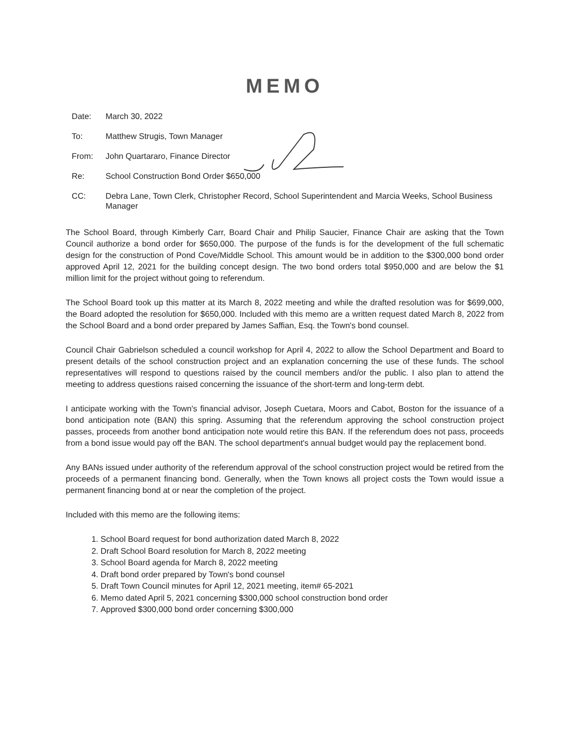MEMO
Date: March 30, 2022
To: Matthew Strugis, Town Manager
From: John Quartararo, Finance Director
Re: School Construction Bond Order $650,000
CC: Debra Lane, Town Clerk, Christopher Record, School Superintendent and Marcia Weeks, School Business Manager
The School Board, through Kimberly Carr, Board Chair and Philip Saucier, Finance Chair are asking that the Town Council authorize a bond order for $650,000. The purpose of the funds is for the development of the full schematic design for the construction of Pond Cove/Middle School. This amount would be in addition to the $300,000 bond order approved April 12, 2021 for the building concept design. The two bond orders total $950,000 and are below the $1 million limit for the project without going to referendum.
The School Board took up this matter at its March 8, 2022 meeting and while the drafted resolution was for $699,000, the Board adopted the resolution for $650,000. Included with this memo are a written request dated March 8, 2022 from the School Board and a bond order prepared by James Saffian, Esq. the Town's bond counsel.
Council Chair Gabrielson scheduled a council workshop for April 4, 2022 to allow the School Department and Board to present details of the school construction project and an explanation concerning the use of these funds. The school representatives will respond to questions raised by the council members and/or the public. I also plan to attend the meeting to address questions raised concerning the issuance of the short-term and long-term debt.
I anticipate working with the Town's financial advisor, Joseph Cuetara, Moors and Cabot, Boston for the issuance of a bond anticipation note (BAN) this spring. Assuming that the referendum approving the school construction project passes, proceeds from another bond anticipation note would retire this BAN. If the referendum does not pass, proceeds from a bond issue would pay off the BAN. The school department's annual budget would pay the replacement bond.
Any BANs issued under authority of the referendum approval of the school construction project would be retired from the proceeds of a permanent financing bond. Generally, when the Town knows all project costs the Town would issue a permanent financing bond at or near the completion of the project.
Included with this memo are the following items:
1. School Board request for bond authorization dated March 8, 2022
2. Draft School Board resolution for March 8, 2022 meeting
3. School Board agenda for March 8, 2022 meeting
4. Draft bond order prepared by Town's bond counsel
5. Draft Town Council minutes for April 12, 2021 meeting, item# 65-2021
6. Memo dated April 5, 2021 concerning $300,000 school construction bond order
7. Approved $300,000 bond order concerning $300,000